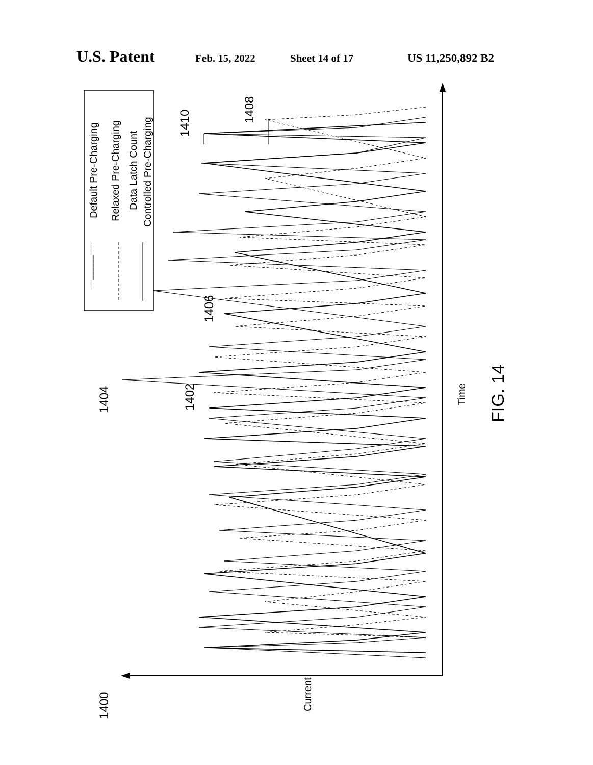U.S. Patent Feb. 15, 2022 Sheet 14 of 17 US 11,250,892 B2
Default Pre-Charging
Relaxed Pre-Charging
Data Latch Count
Controlled Pre-Charging
1404
1402
1406
1410
1408
1400
Current
Time
FIG. 14